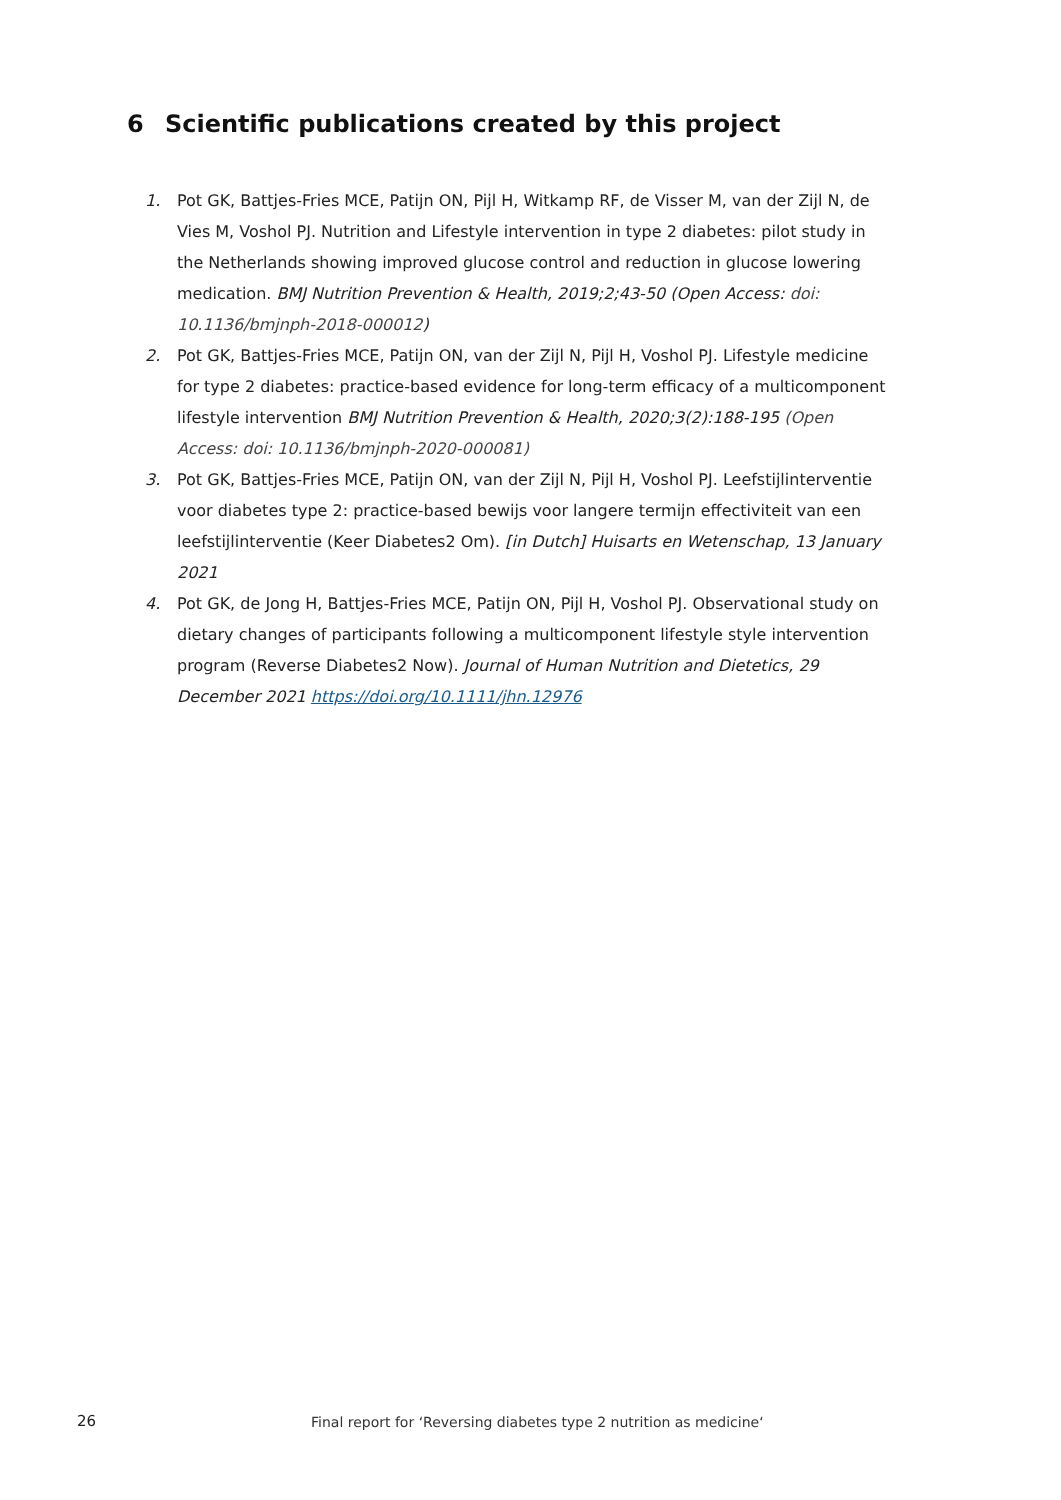6 Scientific publications created by this project
1. Pot GK, Battjes-Fries MCE, Patijn ON, Pijl H, Witkamp RF, de Visser M, van der Zijl N, de Vies M, Voshol PJ. Nutrition and Lifestyle intervention in type 2 diabetes: pilot study in the Netherlands showing improved glucose control and reduction in glucose lowering medication. BMJ Nutrition Prevention & Health, 2019;2;43-50 (Open Access: doi: 10.1136/bmjnph-2018-000012)
2. Pot GK, Battjes-Fries MCE, Patijn ON, van der Zijl N, Pijl H, Voshol PJ. Lifestyle medicine for type 2 diabetes: practice-based evidence for long-term efficacy of a multicomponent lifestyle intervention BMJ Nutrition Prevention & Health, 2020;3(2):188-195 (Open Access: doi: 10.1136/bmjnph-2020-000081)
3. Pot GK, Battjes-Fries MCE, Patijn ON, van der Zijl N, Pijl H, Voshol PJ. Leefstijlinterventie voor diabetes type 2: practice-based bewijs voor langere termijn effectiviteit van een leefstijlinterventie (Keer Diabetes2 Om). [in Dutch] Huisarts en Wetenschap, 13 January 2021
4. Pot GK, de Jong H, Battjes-Fries MCE, Patijn ON, Pijl H, Voshol PJ. Observational study on dietary changes of participants following a multicomponent lifestyle style intervention program (Reverse Diabetes2 Now). Journal of Human Nutrition and Dietetics, 29 December 2021 https://doi.org/10.1111/jhn.12976
26 Final report for ‘Reversing diabetes type 2 nutrition as medicine‘